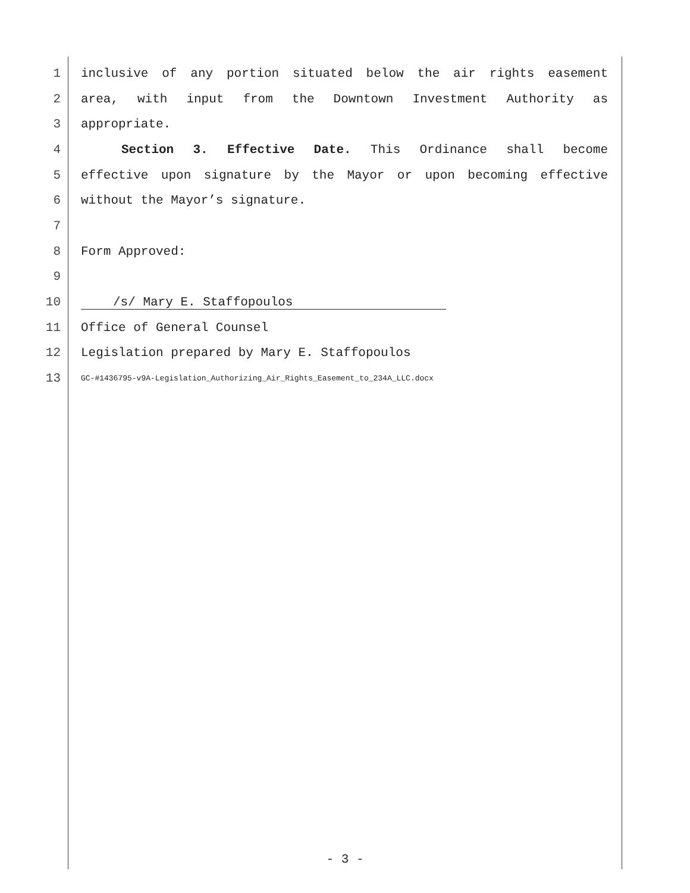1 inclusive of any portion situated below the air rights easement
2 area, with input from the Downtown Investment Authority as
3 appropriate.
4 Section 3. Effective Date. This Ordinance shall become
5 effective upon signature by the Mayor or upon becoming effective
6 without the Mayor’s signature.
7
8 Form Approved:
9
10 /s/ Mary E. Staffopoulos
11 Office of General Counsel
12 Legislation prepared by Mary E. Staffopoulos
13 GC-#1436795-v9A-Legislation_Authorizing_Air_Rights_Easement_to_234A_LLC.docx
- 3 -